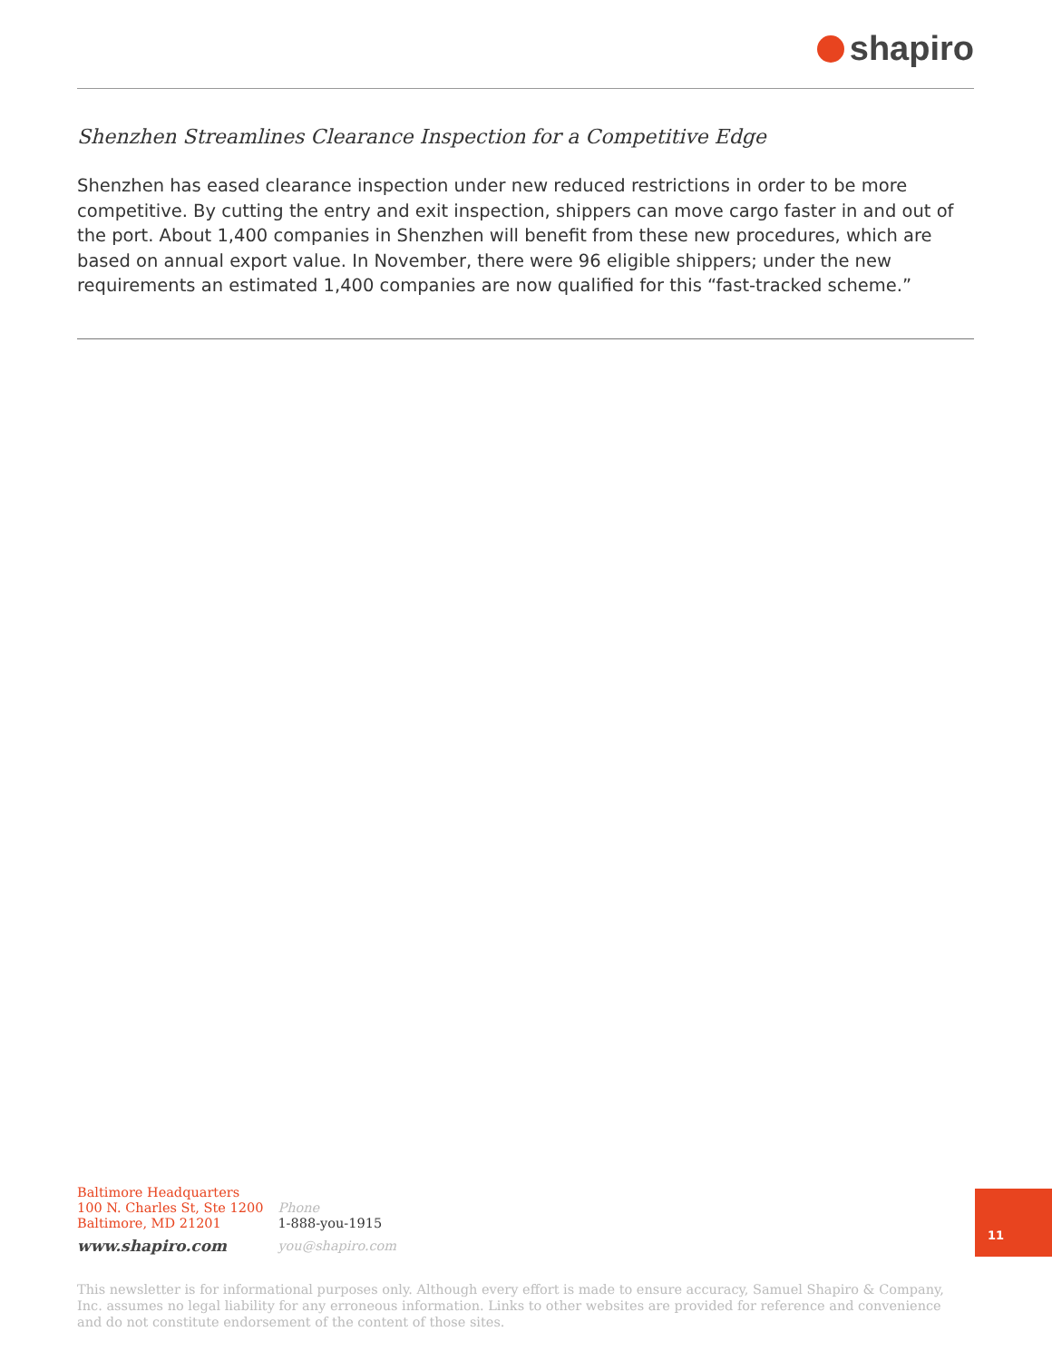shapiro
Shenzhen Streamlines Clearance Inspection for a Competitive Edge
Shenzhen has eased clearance inspection under new reduced restrictions in order to be more competitive. By cutting the entry and exit inspection, shippers can move cargo faster in and out of the port. About 1,400 companies in Shenzhen will benefit from these new procedures, which are based on annual export value. In November, there were 96 eligible shippers; under the new requirements an estimated 1,400 companies are now qualified for this “fast-tracked scheme.”
Baltimore Headquarters
100 N. Charles St, Ste 1200
Baltimore, MD 21201
www.shapiro.com
Phone
1-888-you-1915
you@shapiro.com
11
This newsletter is for informational purposes only. Although every effort is made to ensure accuracy, Samuel Shapiro & Company, Inc. assumes no legal liability for any erroneous information. Links to other websites are provided for reference and convenience and do not constitute endorsement of the content of those sites.